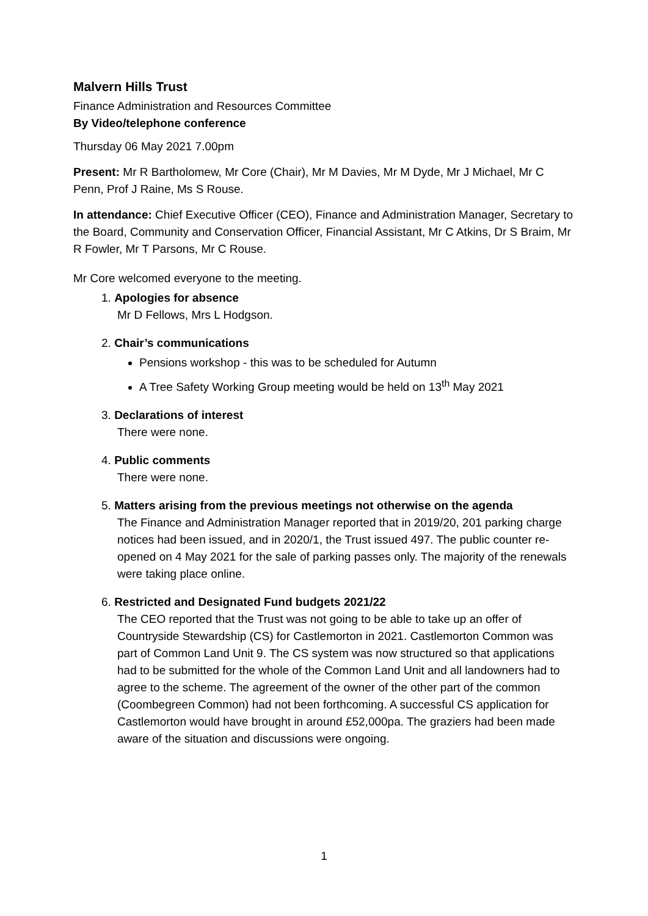Malvern Hills Trust
Finance Administration and Resources Committee
By Video/telephone conference
Thursday 06 May 2021 7.00pm
Present: Mr R Bartholomew, Mr Core (Chair), Mr M Davies, Mr M Dyde, Mr J Michael, Mr C Penn, Prof J Raine, Ms S Rouse.
In attendance: Chief Executive Officer (CEO), Finance and Administration Manager, Secretary to the Board, Community and Conservation Officer, Financial Assistant, Mr C Atkins, Dr S Braim, Mr R Fowler, Mr T Parsons, Mr C Rouse.
Mr Core welcomed everyone to the meeting.
1. Apologies for absence
Mr D Fellows, Mrs L Hodgson.
2. Chair’s communications
Pensions workshop - this was to be scheduled for Autumn
A Tree Safety Working Group meeting would be held on 13<sup>th</sup> May 2021
3. Declarations of interest
There were none.
4. Public comments
There were none.
5. Matters arising from the previous meetings not otherwise on the agenda
The Finance and Administration Manager reported that in 2019/20, 201 parking charge notices had been issued, and in 2020/1, the Trust issued 497. The public counter re-opened on 4 May 2021 for the sale of parking passes only. The majority of the renewals were taking place online.
6. Restricted and Designated Fund budgets 2021/22
The CEO reported that the Trust was not going to be able to take up an offer of Countryside Stewardship (CS) for Castlemorton in 2021. Castlemorton Common was part of Common Land Unit 9. The CS system was now structured so that applications had to be submitted for the whole of the Common Land Unit and all landowners had to agree to the scheme. The agreement of the owner of the other part of the common (Coombegreen Common) had not been forthcoming. A successful CS application for Castlemorton would have brought in around £52,000pa. The graziers had been made aware of the situation and discussions were ongoing.
1